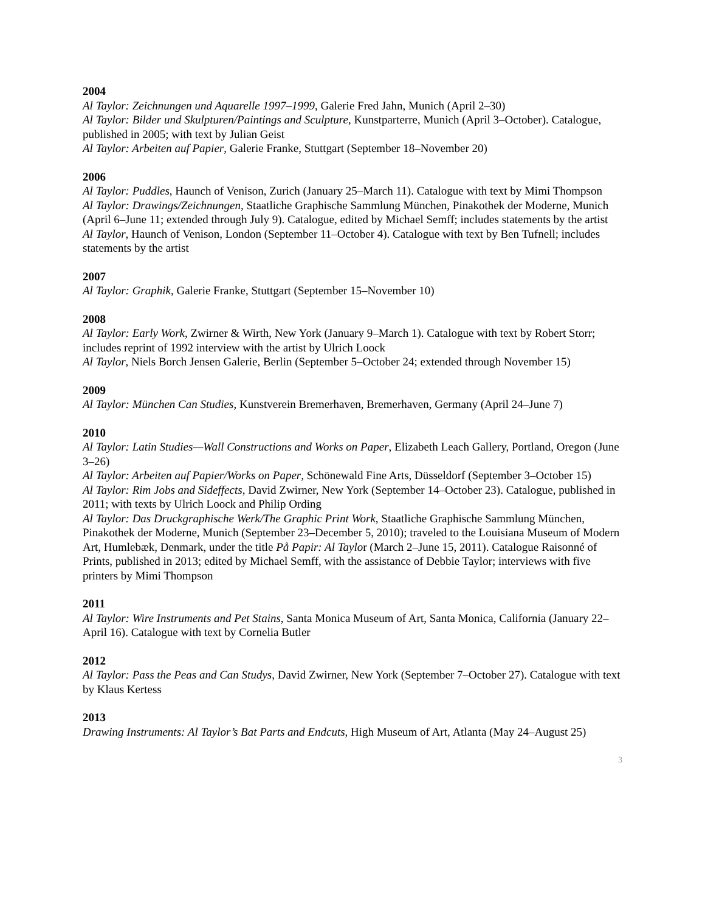2004
Al Taylor: Zeichnungen und Aquarelle 1997–1999, Galerie Fred Jahn, Munich (April 2–30)
Al Taylor: Bilder und Skulpturen/Paintings and Sculpture, Kunstparterre, Munich (April 3–October). Catalogue, published in 2005; with text by Julian Geist
Al Taylor: Arbeiten auf Papier, Galerie Franke, Stuttgart (September 18–November 20)
2006
Al Taylor: Puddles, Haunch of Venison, Zurich (January 25–March 11). Catalogue with text by Mimi Thompson
Al Taylor: Drawings/Zeichnungen, Staatliche Graphische Sammlung München, Pinakothek der Moderne, Munich (April 6–June 11; extended through July 9). Catalogue, edited by Michael Semff; includes statements by the artist
Al Taylor, Haunch of Venison, London (September 11–October 4). Catalogue with text by Ben Tufnell; includes statements by the artist
2007
Al Taylor: Graphik, Galerie Franke, Stuttgart (September 15–November 10)
2008
Al Taylor: Early Work, Zwirner & Wirth, New York (January 9–March 1). Catalogue with text by Robert Storr; includes reprint of 1992 interview with the artist by Ulrich Loock
Al Taylor, Niels Borch Jensen Galerie, Berlin (September 5–October 24; extended through November 15)
2009
Al Taylor: München Can Studies, Kunstverein Bremerhaven, Bremerhaven, Germany (April 24–June 7)
2010
Al Taylor: Latin Studies—Wall Constructions and Works on Paper, Elizabeth Leach Gallery, Portland, Oregon (June 3–26)
Al Taylor: Arbeiten auf Papier/Works on Paper, Schönewald Fine Arts, Düsseldorf (September 3–October 15)
Al Taylor: Rim Jobs and Sideffects, David Zwirner, New York (September 14–October 23). Catalogue, published in 2011; with texts by Ulrich Loock and Philip Ording
Al Taylor: Das Druckgraphische Werk/The Graphic Print Work, Staatliche Graphische Sammlung München, Pinakothek der Moderne, Munich (September 23–December 5, 2010); traveled to the Louisiana Museum of Modern Art, Humlebæk, Denmark, under the title På Papir: Al Taylor (March 2–June 15, 2011). Catalogue Raisonné of Prints, published in 2013; edited by Michael Semff, with the assistance of Debbie Taylor; interviews with five printers by Mimi Thompson
2011
Al Taylor: Wire Instruments and Pet Stains, Santa Monica Museum of Art, Santa Monica, California (January 22–April 16). Catalogue with text by Cornelia Butler
2012
Al Taylor: Pass the Peas and Can Studys, David Zwirner, New York (September 7–October 27). Catalogue with text by Klaus Kertess
2013
Drawing Instruments: Al Taylor’s Bat Parts and Endcuts, High Museum of Art, Atlanta (May 24–August 25)
3